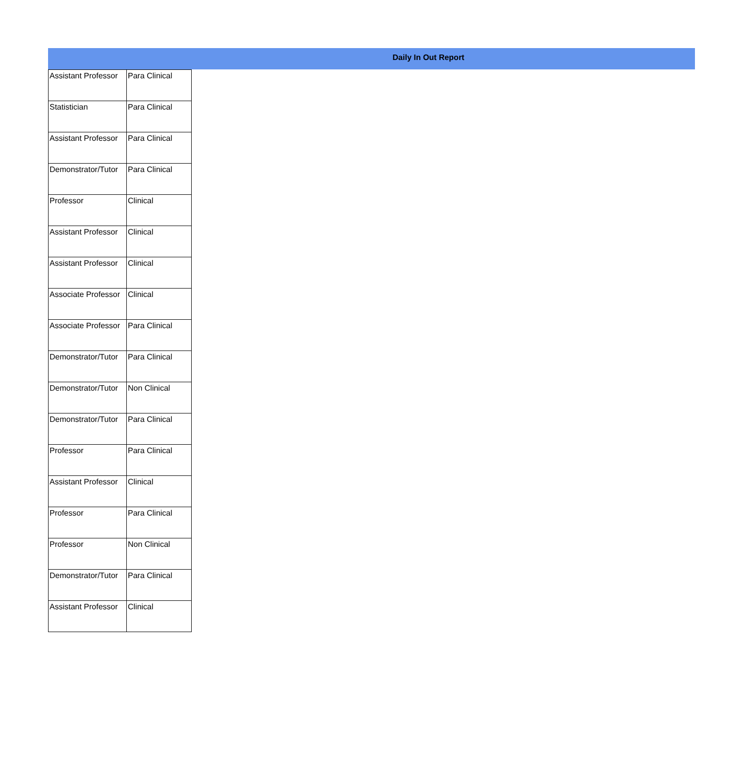Daily In Out Report
| Assistant Professor | Para Clinical |
| Statistician | Para Clinical |
| Assistant Professor | Para Clinical |
| Demonstrator/Tutor | Para Clinical |
| Professor | Clinical |
| Assistant Professor | Clinical |
| Assistant Professor | Clinical |
| Associate Professor | Clinical |
| Associate Professor | Para Clinical |
| Demonstrator/Tutor | Para Clinical |
| Demonstrator/Tutor | Non Clinical |
| Demonstrator/Tutor | Para Clinical |
| Professor | Para Clinical |
| Assistant Professor | Clinical |
| Professor | Para Clinical |
| Professor | Non Clinical |
| Demonstrator/Tutor | Para Clinical |
| Assistant Professor | Clinical |